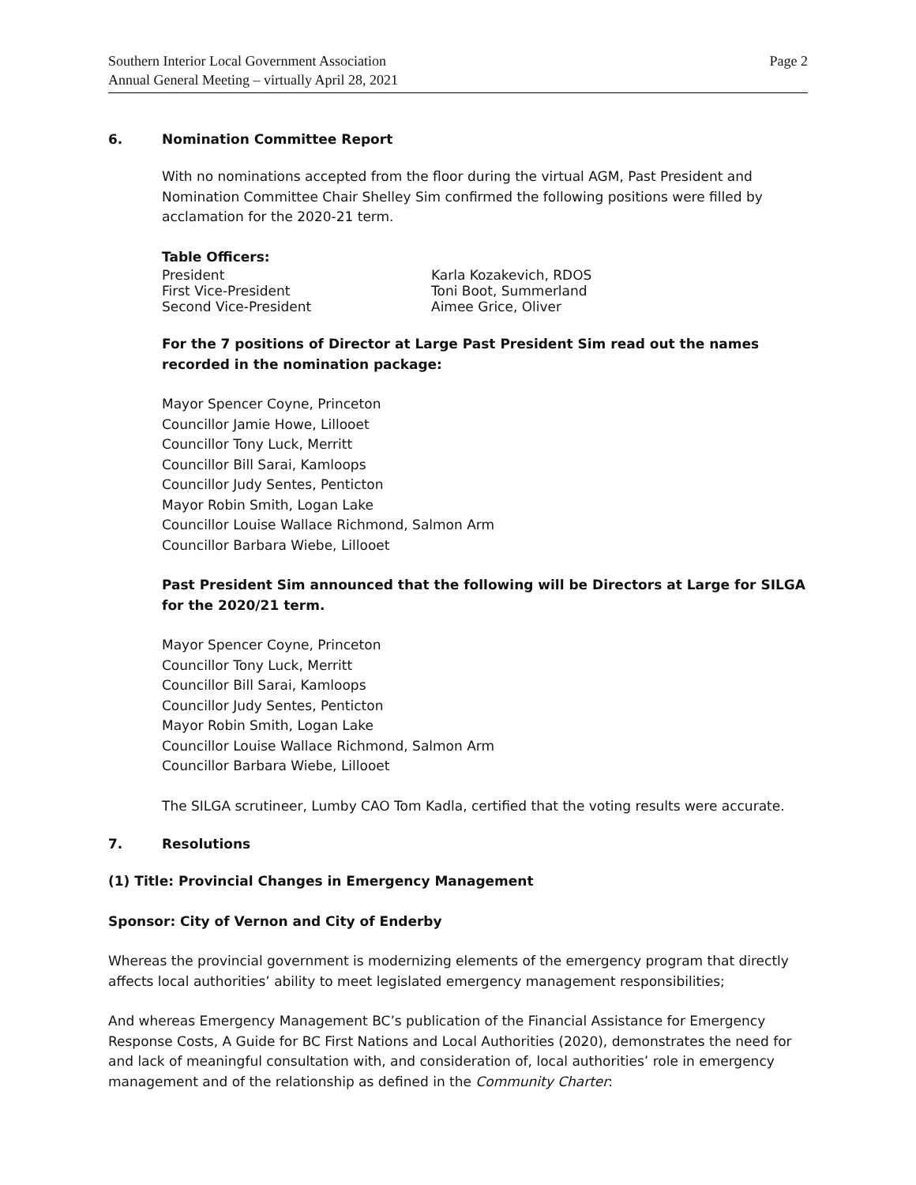Southern Interior Local Government Association
Annual General Meeting – virtually April 28, 2021
Page 2
6. Nomination Committee Report
With no nominations accepted from the floor during the virtual AGM, Past President and Nomination Committee Chair Shelley Sim confirmed the following positions were filled by acclamation for the 2020-21 term.
Table Officers:
President Karla Kozakevich, RDOS
First Vice-President Toni Boot, Summerland
Second Vice-President Aimee Grice, Oliver
For the 7 positions of Director at Large Past President Sim read out the names recorded in the nomination package:
Mayor Spencer Coyne, Princeton
Councillor Jamie Howe, Lillooet
Councillor Tony Luck, Merritt
Councillor Bill Sarai, Kamloops
Councillor Judy Sentes, Penticton
Mayor Robin Smith, Logan Lake
Councillor Louise Wallace Richmond, Salmon Arm
Councillor Barbara Wiebe, Lillooet
Past President Sim announced that the following will be Directors at Large for SILGA for the 2020/21 term.
Mayor Spencer Coyne, Princeton
Councillor Tony Luck, Merritt
Councillor Bill Sarai, Kamloops
Councillor Judy Sentes, Penticton
Mayor Robin Smith, Logan Lake
Councillor Louise Wallace Richmond, Salmon Arm
Councillor Barbara Wiebe, Lillooet
The SILGA scrutineer, Lumby CAO Tom Kadla, certified that the voting results were accurate.
7. Resolutions
(1) Title: Provincial Changes in Emergency Management
Sponsor: City of Vernon and City of Enderby
Whereas the provincial government is modernizing elements of the emergency program that directly affects local authorities’ ability to meet legislated emergency management responsibilities;
And whereas Emergency Management BC’s publication of the Financial Assistance for Emergency Response Costs, A Guide for BC First Nations and Local Authorities (2020), demonstrates the need for and lack of meaningful consultation with, and consideration of, local authorities’ role in emergency management and of the relationship as defined in the Community Charter: